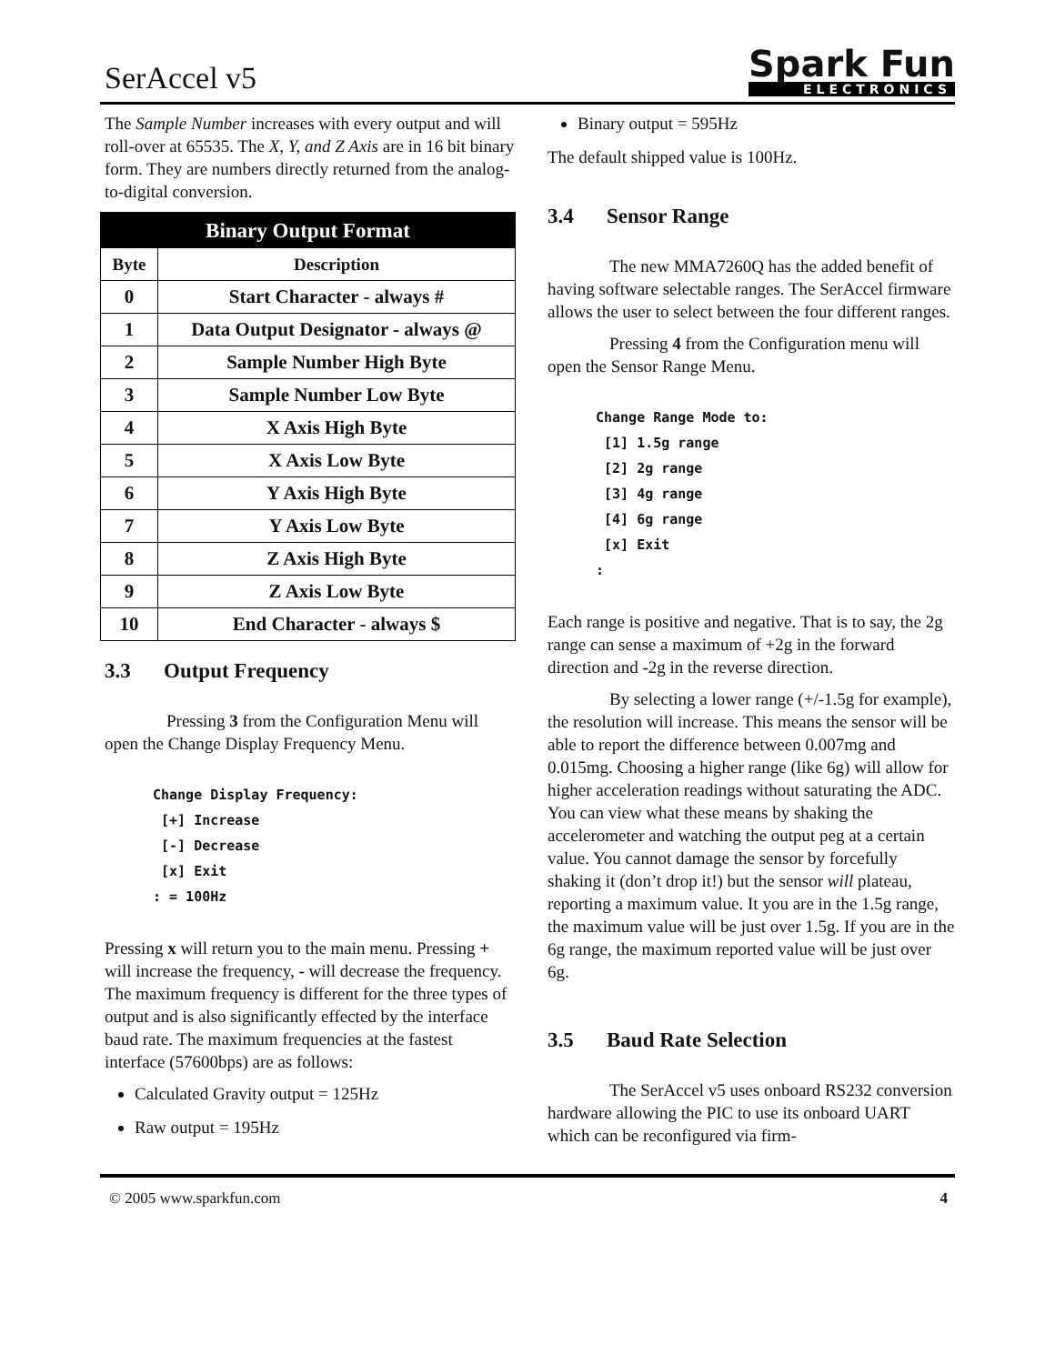SerAccel v5
Spark Fun
ELECTRONICS
The Sample Number increases with every output and will roll-over at 65535. The X, Y, and Z Axis are in 16 bit binary form. They are numbers directly returned from the analog-to-digital conversion.
| Binary Output Format | |
| --- | --- |
| Byte | Description |
| 0 | Start Character - always # |
| 1 | Data Output Designator - always @ |
| 2 | Sample Number High Byte |
| 3 | Sample Number Low Byte |
| 4 | X Axis High Byte |
| 5 | X Axis Low Byte |
| 6 | Y Axis High Byte |
| 7 | Y Axis Low Byte |
| 8 | Z Axis High Byte |
| 9 | Z Axis Low Byte |
| 10 | End Character - always $ |
3.3 Output Frequency
Pressing 3 from the Configuration Menu will open the Change Display Frequency Menu.
Change Display Frequency:
 [+] Increase
 [-] Decrease
 [x] Exit
: = 100Hz
Pressing x will return you to the main menu. Pressing + will increase the frequency, - will decrease the frequency. The maximum frequency is different for the three types of output and is also significantly effected by the interface baud rate. The maximum frequencies at the fastest interface (57600bps) are as follows:
Calculated Gravity output = 125Hz
Raw output = 195Hz
Binary output = 595Hz
The default shipped value is 100Hz.
3.4 Sensor Range
The new MMA7260Q has the added benefit of having software selectable ranges. The SerAccel firmware allows the user to select between the four different ranges.
Pressing 4 from the Configuration menu will open the Sensor Range Menu.
Change Range Mode to:
 [1] 1.5g range
 [2] 2g range
 [3] 4g range
 [4] 6g range
 [x] Exit
:
Each range is positive and negative. That is to say, the 2g range can sense a maximum of +2g in the forward direction and -2g in the reverse direction.
By selecting a lower range (+/-1.5g for example), the resolution will increase. This means the sensor will be able to report the difference between 0.007mg and 0.015mg. Choosing a higher range (like 6g) will allow for higher acceleration readings without saturating the ADC. You can view what these means by shaking the accelerometer and watching the output peg at a certain value. You cannot damage the sensor by forcefully shaking it (don’t drop it!) but the sensor will plateau, reporting a maximum value. It you are in the 1.5g range, the maximum value will be just over 1.5g. If you are in the 6g range, the maximum reported value will be just over 6g.
3.5 Baud Rate Selection
The SerAccel v5 uses onboard RS232 conversion hardware allowing the PIC to use its onboard UART which can be reconfigured via firm-
© 2005 www.sparkfun.com 4